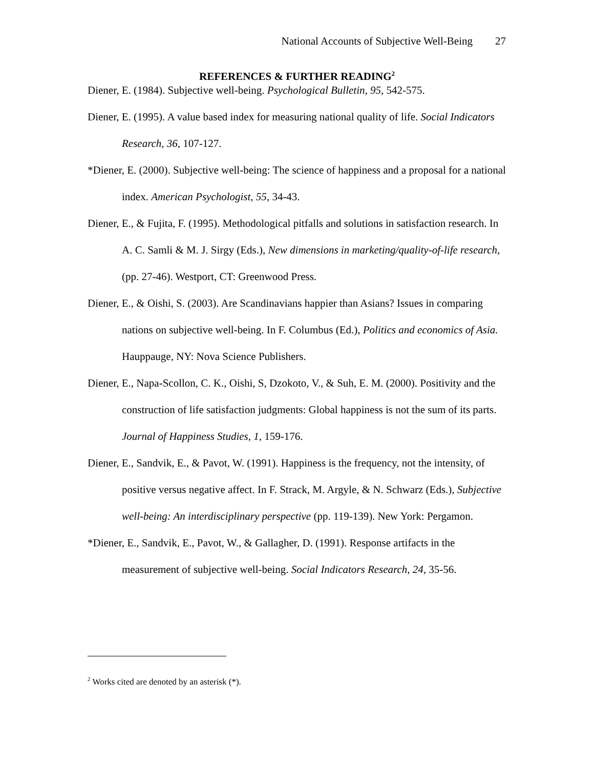National Accounts of Subjective Well-Being 27
REFERENCES & FURTHER READING<sup>2</sup>
Diener, E. (1984). Subjective well-being. Psychological Bulletin, 95, 542-575.
Diener, E. (1995). A value based index for measuring national quality of life. Social Indicators Research, 36, 107-127.
*Diener, E. (2000). Subjective well-being: The science of happiness and a proposal for a national index. American Psychologist, 55, 34-43.
Diener, E., & Fujita, F. (1995). Methodological pitfalls and solutions in satisfaction research. In A. C. Samli & M. J. Sirgy (Eds.), New dimensions in marketing/quality-of-life research, (pp. 27-46). Westport, CT: Greenwood Press.
Diener, E., & Oishi, S. (2003). Are Scandinavians happier than Asians? Issues in comparing nations on subjective well-being. In F. Columbus (Ed.), Politics and economics of Asia. Hauppauge, NY: Nova Science Publishers.
Diener, E., Napa-Scollon, C. K., Oishi, S, Dzokoto, V., & Suh, E. M. (2000). Positivity and the construction of life satisfaction judgments: Global happiness is not the sum of its parts. Journal of Happiness Studies, 1, 159-176.
Diener, E., Sandvik, E., & Pavot, W. (1991). Happiness is the frequency, not the intensity, of positive versus negative affect. In F. Strack, M. Argyle, & N. Schwarz (Eds.), Subjective well-being: An interdisciplinary perspective (pp. 119-139). New York: Pergamon.
*Diener, E., Sandvik, E., Pavot, W., & Gallagher, D. (1991). Response artifacts in the measurement of subjective well-being. Social Indicators Research, 24, 35-56.
<sup>2</sup> Works cited are denoted by an asterisk (*).